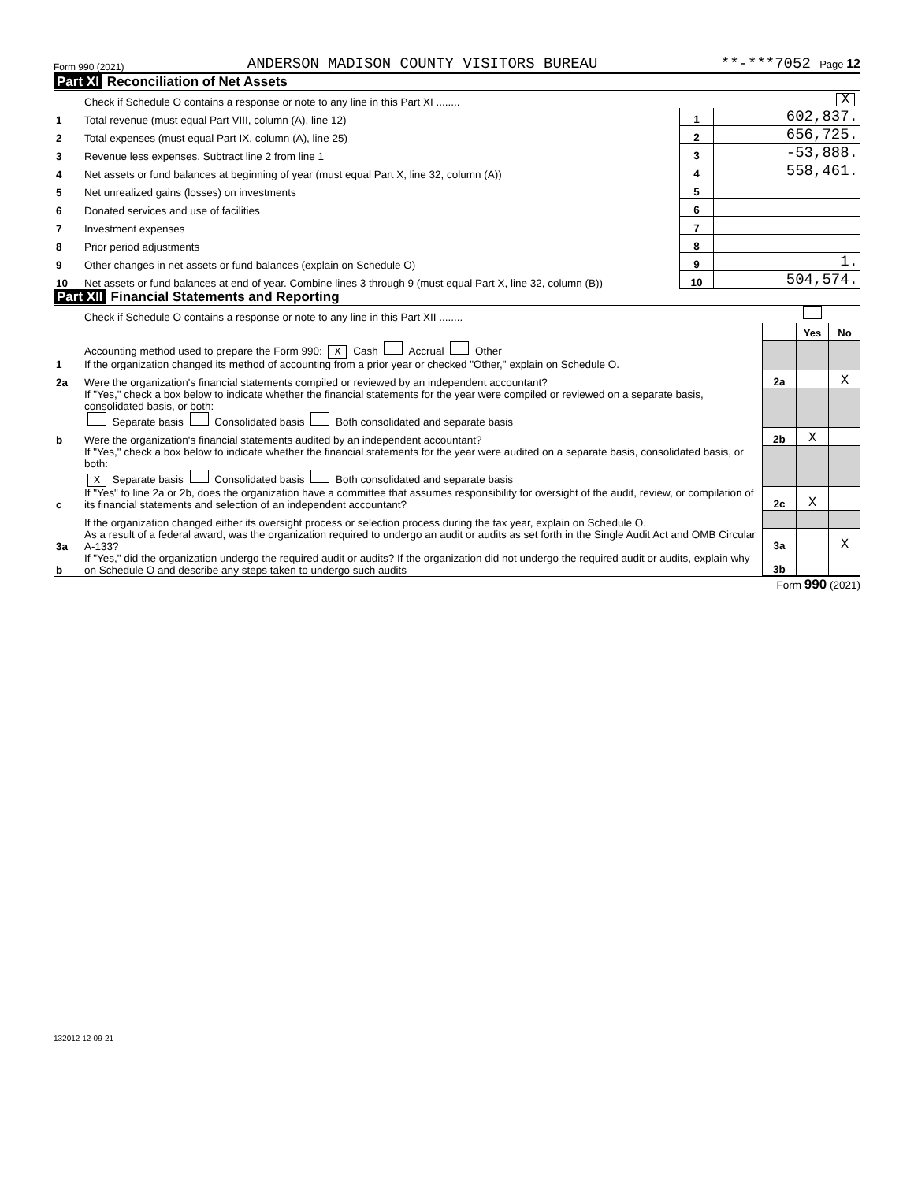Form 990 (2021) ANDERSON MADISON COUNTY VISITORS BUREAU **-***7052 Page 12
Part XI Reconciliation of Net Assets
| | Check if Schedule O contains a response or note to any line in this Part XI ........ | | X |
| 1 | Total revenue (must equal Part VIII, column (A), line 12) | 1 | 602,837. |
| 2 | Total expenses (must equal Part IX, column (A), line 25) | 2 | 656,725. |
| 3 | Revenue less expenses. Subtract line 2 from line 1 | 3 | -53,888. |
| 4 | Net assets or fund balances at beginning of year (must equal Part X, line 32, column (A)) | 4 | 558,461. |
| 5 | Net unrealized gains (losses) on investments | 5 | |
| 6 | Donated services and use of facilities | 6 | |
| 7 | Investment expenses | 7 | |
| 8 | Prior period adjustments | 8 | |
| 9 | Other changes in net assets or fund balances (explain on Schedule O) | 9 | 1. |
| 10 | Net assets or fund balances at end of year. Combine lines 3 through 9 (must equal Part X, line 32, column (B)) | 10 | 504,574. |
Part XII Financial Statements and Reporting
| | Check if Schedule O contains a response or note to any line in this Part XII ........ | | | |
| | | | Yes | No |
| 1 | Accounting method used to prepare the Form 990: X Cash Accrual Other If the organization changed its method of accounting from a prior year or checked "Other," explain on Schedule O. | | | |
| 2a | Were the organization's financial statements compiled or reviewed by an independent accountant? | 2a | | X |
| | If "Yes," check a box below to indicate whether the financial statements for the year were compiled or reviewed on a separate basis, consolidated basis, or both: Separate basis Consolidated basis Both consolidated and separate basis | | | |
| b | Were the organization's financial statements audited by an independent accountant? | 2b | X | |
| | If "Yes," check a box below to indicate whether the financial statements for the year were audited on a separate basis, consolidated basis, or both: X Separate basis Consolidated basis Both consolidated and separate basis | | | |
| c | If "Yes" to line 2a or 2b, does the organization have a committee that assumes responsibility for oversight of the audit, review, or compilation of its financial statements and selection of an independent accountant? | 2c | X | |
| | If the organization changed either its oversight process or selection process during the tax year, explain on Schedule O. | | | |
| 3a | As a result of a federal award, was the organization required to undergo an audit or audits as set forth in the Single Audit Act and OMB Circular A-133? | 3a | | X |
| b | If "Yes," did the organization undergo the required audit or audits? If the organization did not undergo the required audit or audits, explain why on Schedule O and describe any steps taken to undergo such audits | 3b | | |
Form 990 (2021)
132012 12-09-21